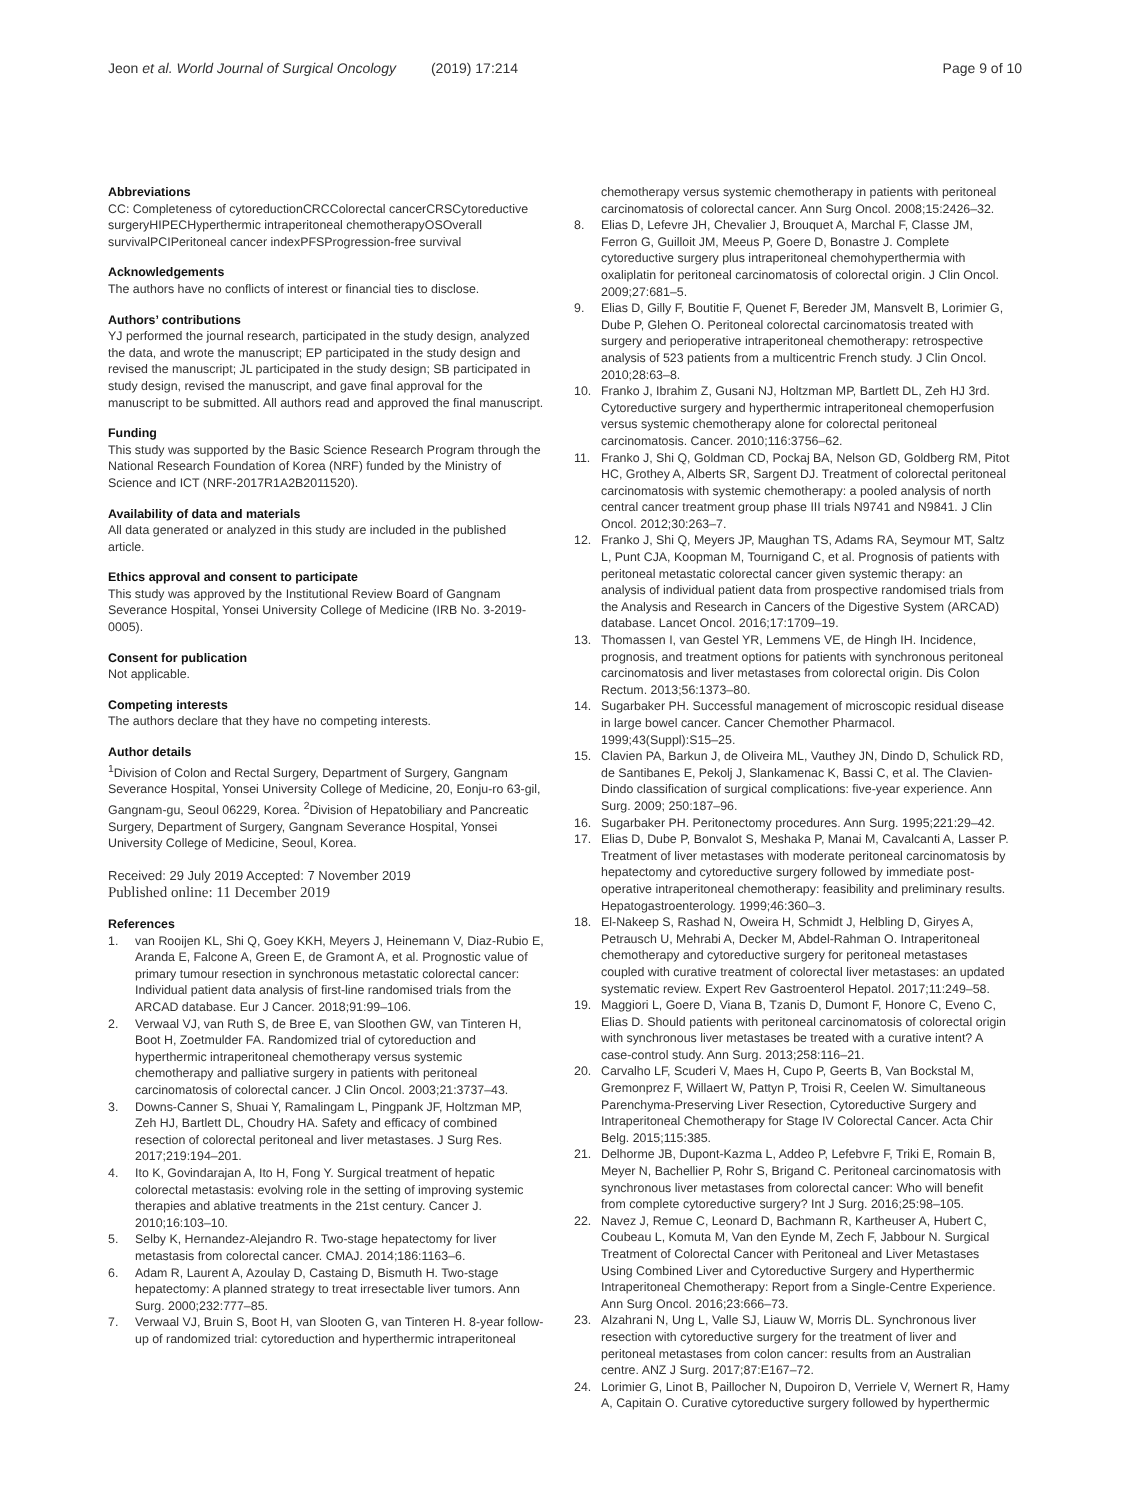Jeon et al. World Journal of Surgical Oncology (2019) 17:214
Page 9 of 10
Abbreviations
CC: Completeness of cytoreductionCRCColorectal cancerCRSCytoreductive surgeryHIPECHyperthermic intraperitoneal chemotherapyOSOverall survivalPCIPeritoneal cancer indexPFSProgression-free survival
Acknowledgements
The authors have no conflicts of interest or financial ties to disclose.
Authors’ contributions
YJ performed the journal research, participated in the study design, analyzed the data, and wrote the manuscript; EP participated in the study design and revised the manuscript; JL participated in the study design; SB participated in study design, revised the manuscript, and gave final approval for the manuscript to be submitted. All authors read and approved the final manuscript.
Funding
This study was supported by the Basic Science Research Program through the National Research Foundation of Korea (NRF) funded by the Ministry of Science and ICT (NRF-2017R1A2B2011520).
Availability of data and materials
All data generated or analyzed in this study are included in the published article.
Ethics approval and consent to participate
This study was approved by the Institutional Review Board of Gangnam Severance Hospital, Yonsei University College of Medicine (IRB No. 3-2019-0005).
Consent for publication
Not applicable.
Competing interests
The authors declare that they have no competing interests.
Author details
<sup>1</sup> Division of Colon and Rectal Surgery, Department of Surgery, Gangnam Severance Hospital, Yonsei University College of Medicine, 20, Eonju-ro 63-gil, Gangnam-gu, Seoul 06229, Korea. <sup>2</sup>Division of Hepatobiliary and Pancreatic Surgery, Department of Surgery, Gangnam Severance Hospital, Yonsei University College of Medicine, Seoul, Korea.
Received: 29 July 2019 Accepted: 7 November 2019
Published online: 11 December 2019
References
1. van Rooijen KL, Shi Q, Goey KKH, Meyers J, Heinemann V, Diaz-Rubio E, Aranda E, Falcone A, Green E, de Gramont A, et al. Prognostic value of primary tumour resection in synchronous metastatic colorectal cancer: Individual patient data analysis of first-line randomised trials from the ARCAD database. Eur J Cancer. 2018;91:99–106.
2. Verwaal VJ, van Ruth S, de Bree E, van Sloothen GW, van Tinteren H, Boot H, Zoetmulder FA. Randomized trial of cytoreduction and hyperthermic intraperitoneal chemotherapy versus systemic chemotherapy and palliative surgery in patients with peritoneal carcinomatosis of colorectal cancer. J Clin Oncol. 2003;21:3737–43.
3. Downs-Canner S, Shuai Y, Ramalingam L, Pingpank JF, Holtzman MP, Zeh HJ, Bartlett DL, Choudry HA. Safety and efficacy of combined resection of colorectal peritoneal and liver metastases. J Surg Res. 2017;219:194–201.
4. Ito K, Govindarajan A, Ito H, Fong Y. Surgical treatment of hepatic colorectal metastasis: evolving role in the setting of improving systemic therapies and ablative treatments in the 21st century. Cancer J. 2010;16:103–10.
5. Selby K, Hernandez-Alejandro R. Two-stage hepatectomy for liver metastasis from colorectal cancer. CMAJ. 2014;186:1163–6.
6. Adam R, Laurent A, Azoulay D, Castaing D, Bismuth H. Two-stage hepatectomy: A planned strategy to treat irresectable liver tumors. Ann Surg. 2000;232:777–85.
7. Verwaal VJ, Bruin S, Boot H, van Slooten G, van Tinteren H. 8-year follow-up of randomized trial: cytoreduction and hyperthermic intraperitoneal
chemotherapy versus systemic chemotherapy in patients with peritoneal carcinomatosis of colorectal cancer. Ann Surg Oncol. 2008;15:2426–32.
8. Elias D, Lefevre JH, Chevalier J, Brouquet A, Marchal F, Classe JM, Ferron G, Guilloit JM, Meeus P, Goere D, Bonastre J. Complete cytoreductive surgery plus intraperitoneal chemohyperthermia with oxaliplatin for peritoneal carcinomatosis of colorectal origin. J Clin Oncol. 2009;27:681–5.
9. Elias D, Gilly F, Boutitie F, Quenet F, Bereder JM, Mansvelt B, Lorimier G, Dube P, Glehen O. Peritoneal colorectal carcinomatosis treated with surgery and perioperative intraperitoneal chemotherapy: retrospective analysis of 523 patients from a multicentric French study. J Clin Oncol. 2010;28:63–8.
10. Franko J, Ibrahim Z, Gusani NJ, Holtzman MP, Bartlett DL, Zeh HJ 3rd. Cytoreductive surgery and hyperthermic intraperitoneal chemoperfusion versus systemic chemotherapy alone for colorectal peritoneal carcinomatosis. Cancer. 2010;116:3756–62.
11. Franko J, Shi Q, Goldman CD, Pockaj BA, Nelson GD, Goldberg RM, Pitot HC, Grothey A, Alberts SR, Sargent DJ. Treatment of colorectal peritoneal carcinomatosis with systemic chemotherapy: a pooled analysis of north central cancer treatment group phase III trials N9741 and N9841. J Clin Oncol. 2012;30:263–7.
12. Franko J, Shi Q, Meyers JP, Maughan TS, Adams RA, Seymour MT, Saltz L, Punt CJA, Koopman M, Tournigand C, et al. Prognosis of patients with peritoneal metastatic colorectal cancer given systemic therapy: an analysis of individual patient data from prospective randomised trials from the Analysis and Research in Cancers of the Digestive System (ARCAD) database. Lancet Oncol. 2016;17:1709–19.
13. Thomassen I, van Gestel YR, Lemmens VE, de Hingh IH. Incidence, prognosis, and treatment options for patients with synchronous peritoneal carcinomatosis and liver metastases from colorectal origin. Dis Colon Rectum. 2013;56:1373–80.
14. Sugarbaker PH. Successful management of microscopic residual disease in large bowel cancer. Cancer Chemother Pharmacol. 1999;43(Suppl):S15–25.
15. Clavien PA, Barkun J, de Oliveira ML, Vauthey JN, Dindo D, Schulick RD, de Santibanes E, Pekolj J, Slankamenac K, Bassi C, et al. The Clavien-Dindo classification of surgical complications: five-year experience. Ann Surg. 2009; 250:187–96.
16. Sugarbaker PH. Peritonectomy procedures. Ann Surg. 1995;221:29–42.
17. Elias D, Dube P, Bonvalot S, Meshaka P, Manai M, Cavalcanti A, Lasser P. Treatment of liver metastases with moderate peritoneal carcinomatosis by hepatectomy and cytoreductive surgery followed by immediate post-operative intraperitoneal chemotherapy: feasibility and preliminary results. Hepatogastroenterology. 1999;46:360–3.
18. El-Nakeep S, Rashad N, Oweira H, Schmidt J, Helbling D, Giryes A, Petrausch U, Mehrabi A, Decker M, Abdel-Rahman O. Intraperitoneal chemotherapy and cytoreductive surgery for peritoneal metastases coupled with curative treatment of colorectal liver metastases: an updated systematic review. Expert Rev Gastroenterol Hepatol. 2017;11:249–58.
19. Maggiori L, Goere D, Viana B, Tzanis D, Dumont F, Honore C, Eveno C, Elias D. Should patients with peritoneal carcinomatosis of colorectal origin with synchronous liver metastases be treated with a curative intent? A case-control study. Ann Surg. 2013;258:116–21.
20. Carvalho LF, Scuderi V, Maes H, Cupo P, Geerts B, Van Bockstal M, Gremonprez F, Willaert W, Pattyn P, Troisi R, Ceelen W. Simultaneous Parenchyma-Preserving Liver Resection, Cytoreductive Surgery and Intraperitoneal Chemotherapy for Stage IV Colorectal Cancer. Acta Chir Belg. 2015;115:385.
21. Delhorme JB, Dupont-Kazma L, Addeo P, Lefebvre F, Triki E, Romain B, Meyer N, Bachellier P, Rohr S, Brigand C. Peritoneal carcinomatosis with synchronous liver metastases from colorectal cancer: Who will benefit from complete cytoreductive surgery? Int J Surg. 2016;25:98–105.
22. Navez J, Remue C, Leonard D, Bachmann R, Kartheuser A, Hubert C, Coubeau L, Komuta M, Van den Eynde M, Zech F, Jabbour N. Surgical Treatment of Colorectal Cancer with Peritoneal and Liver Metastases Using Combined Liver and Cytoreductive Surgery and Hyperthermic Intraperitoneal Chemotherapy: Report from a Single-Centre Experience. Ann Surg Oncol. 2016;23:666–73.
23. Alzahrani N, Ung L, Valle SJ, Liauw W, Morris DL. Synchronous liver resection with cytoreductive surgery for the treatment of liver and peritoneal metastases from colon cancer: results from an Australian centre. ANZ J Surg. 2017;87:E167–72.
24. Lorimier G, Linot B, Paillocher N, Dupoiron D, Verriele V, Wernert R, Hamy A, Capitain O. Curative cytoreductive surgery followed by hyperthermic